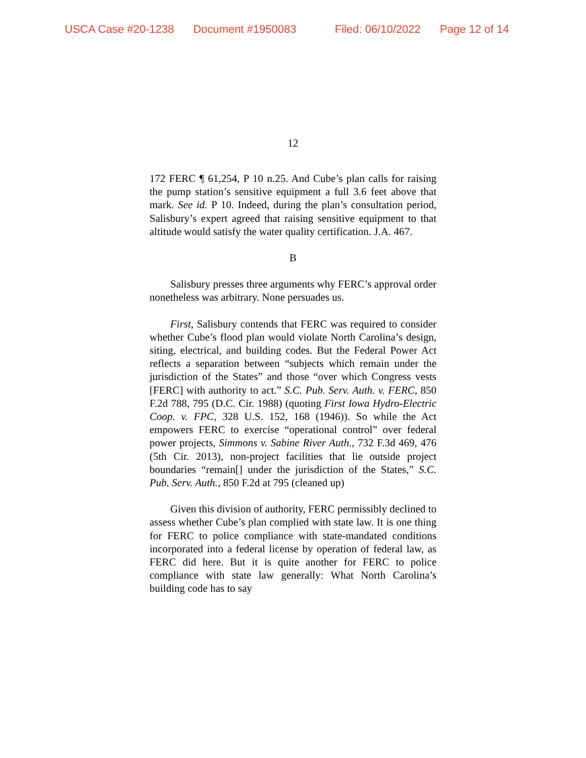USCA Case #20-1238 Document #1950083 Filed: 06/10/2022 Page 12 of 14
12
172 FERC ¶ 61,254, P 10 n.25. And Cube’s plan calls for raising the pump station’s sensitive equipment a full 3.6 feet above that mark. See id. P 10. Indeed, during the plan’s consultation period, Salisbury’s expert agreed that raising sensitive equipment to that altitude would satisfy the water quality certification. J.A. 467.
B
Salisbury presses three arguments why FERC’s approval order nonetheless was arbitrary. None persuades us.
First, Salisbury contends that FERC was required to consider whether Cube’s flood plan would violate North Carolina’s design, siting, electrical, and building codes. But the Federal Power Act reflects a separation between “subjects which remain under the jurisdiction of the States” and those “over which Congress vests [FERC] with authority to act.” S.C. Pub. Serv. Auth. v. FERC, 850 F.2d 788, 795 (D.C. Cir. 1988) (quoting First Iowa Hydro-Electric Coop. v. FPC, 328 U.S. 152, 168 (1946)). So while the Act empowers FERC to exercise “operational control” over federal power projects, Simmons v. Sabine River Auth., 732 F.3d 469, 476 (5th Cir. 2013), non-project facilities that lie outside project boundaries “remain[] under the jurisdiction of the States,” S.C. Pub. Serv. Auth., 850 F.2d at 795 (cleaned up)
Given this division of authority, FERC permissibly declined to assess whether Cube’s plan complied with state law. It is one thing for FERC to police compliance with state-mandated conditions incorporated into a federal license by operation of federal law, as FERC did here. But it is quite another for FERC to police compliance with state law generally: What North Carolina’s building code has to say